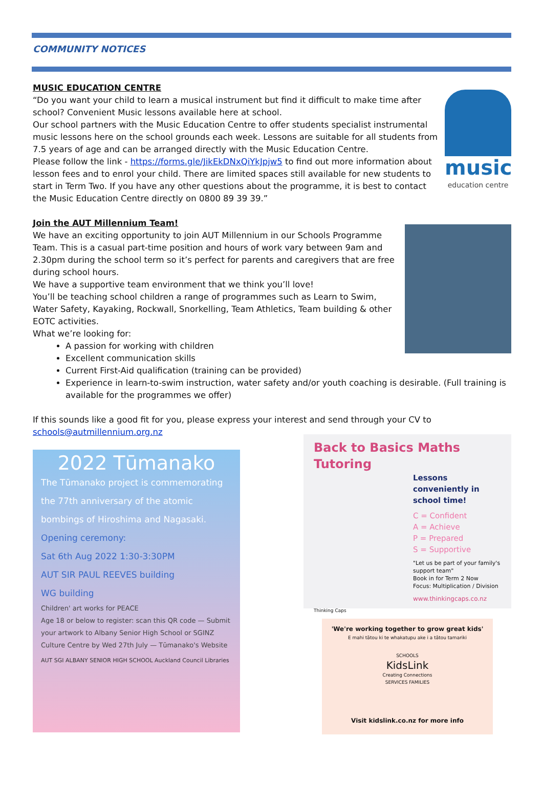COMMUNITY NOTICES
music
education centre
MUSIC EDUCATION CENTRE
“Do you want your child to learn a musical instrument but find it difficult to make time after school? Convenient Music lessons available here at school.
Our school partners with the Music Education Centre to offer students specialist instrumental music lessons here on the school grounds each week. Lessons are suitable for all students from 7.5 years of age and can be arranged directly with the Music Education Centre.
Please follow the link - https://forms.gle/JikEkDNxQiYkJpjw5 to find out more information about lesson fees and to enrol your child. There are limited spaces still available for new students to start in Term Two. If you have any other questions about the programme, it is best to contact the Music Education Centre directly on 0800 89 39 39.”
Join the AUT Millennium Team!
We have an exciting opportunity to join AUT Millennium in our Schools Programme Team. This is a casual part-time position and hours of work vary between 9am and 2.30pm during the school term so it’s perfect for parents and caregivers that are free during school hours.
We have a supportive team environment that we think you’ll love!
You’ll be teaching school children a range of programmes such as Learn to Swim, Water Safety, Kayaking, Rockwall, Snorkelling, Team Athletics, Team building & other EOTC activities.
What we’re looking for:
A passion for working with children
Excellent communication skills
Current First-Aid qualification (training can be provided)
Experience in learn-to-swim instruction, water safety and/or youth coaching is desirable. (Full training is available for the programmes we offer)
If this sounds like a good fit for you, please express your interest and send through your CV to
schools@autmillennium.org.nz
2022 Tūmanako
The Tūmanako project is commemorating the 77th anniversary of the atomic bombings of Hiroshima and Nagasaki.
Opening ceremony:
Sat 6th Aug 2022 1:30-3:30PM
AUT SIR PAUL REEVES building
WG building
Children' art works for PEACE
Age 18 or below to register: scan this QR code — Submit your artwork to Albany Senior High School or SGINZ Culture Centre by Wed 27th July — Tūmanako's Website
AUT SGI ALBANY SENIOR HIGH SCHOOL Auckland Council Libraries
Back to Basics Maths Tutoring
Lessons conveniently in school time!
C = Confident
A = Achieve
P = Prepared
S = Supportive
"Let us be part of your family's support team"
Book in for Term 2 Now
Focus: Multiplication / Division
www.thinkingcaps.co.nz
Thinking Caps
'We're working together to grow great kids'
E mahi tātou ki te whakatupu ake i a tātou tamariki
SCHOOLS
KidsLink
Creating Connections
SERVICES FAMILIES
Visit kidslink.co.nz for more info